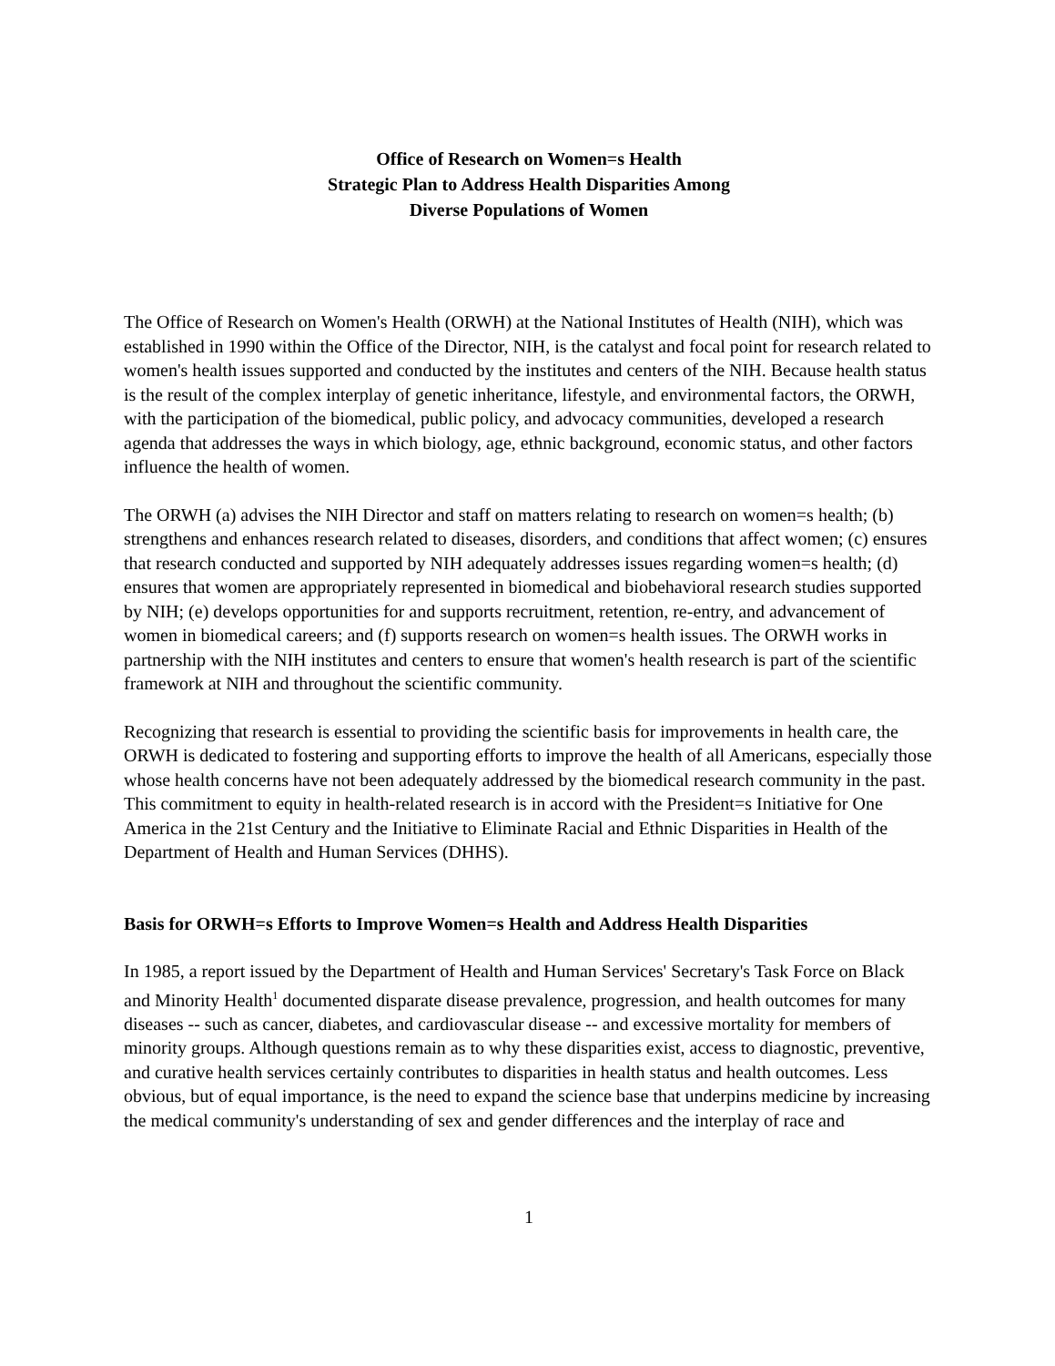Office of Research on Women=s Health
Strategic Plan to Address Health Disparities Among
Diverse Populations of Women
The Office of Research on Women's Health (ORWH) at the National Institutes of Health (NIH), which was established in 1990 within the Office of the Director, NIH, is the catalyst and focal point for research related to women's health issues supported and conducted by the institutes and centers of the NIH. Because health status is the result of the complex interplay of genetic inheritance, lifestyle, and environmental factors, the ORWH, with the participation of the biomedical, public policy, and advocacy communities, developed a research agenda that addresses the ways in which biology, age, ethnic background, economic status, and other factors influence the health of women.
The ORWH (a) advises the NIH Director and staff on matters relating to research on women=s health; (b) strengthens and enhances research related to diseases, disorders, and conditions that affect women; (c) ensures that research conducted and supported by NIH adequately addresses issues regarding women=s health; (d) ensures that women are appropriately represented in biomedical and biobehavioral research studies supported by NIH; (e) develops opportunities for and supports recruitment, retention, re-entry, and advancement of women in biomedical careers; and (f) supports research on women=s health issues. The ORWH works in partnership with the NIH institutes and centers to ensure that women's health research is part of the scientific framework at NIH and throughout the scientific community.
Recognizing that research is essential to providing the scientific basis for improvements in health care, the ORWH is dedicated to fostering and supporting efforts to improve the health of all Americans, especially those whose health concerns have not been adequately addressed by the biomedical research community in the past. This commitment to equity in health-related research is in accord with the President=s Initiative for One America in the 21st Century and the Initiative to Eliminate Racial and Ethnic Disparities in Health of the Department of Health and Human Services (DHHS).
Basis for ORWH=s Efforts to Improve Women=s Health and Address Health Disparities
In 1985, a report issued by the Department of Health and Human Services' Secretary's Task Force on Black and Minority Health<sup>1</sup> documented disparate disease prevalence, progression, and health outcomes for many diseases -- such as cancer, diabetes, and cardiovascular disease -- and excessive mortality for members of minority groups. Although questions remain as to why these disparities exist, access to diagnostic, preventive, and curative health services certainly contributes to disparities in health status and health outcomes. Less obvious, but of equal importance, is the need to expand the science base that underpins medicine by increasing the medical community's understanding of sex and gender differences and the interplay of race and
1